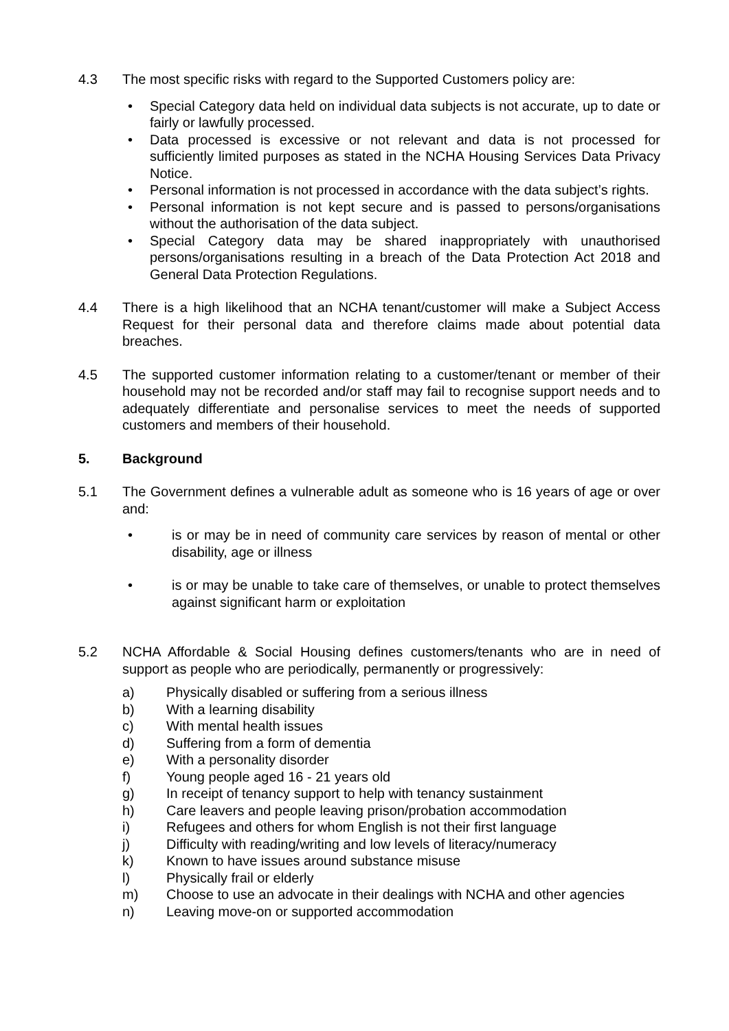4.3 The most specific risks with regard to the Supported Customers policy are:
• Special Category data held on individual data subjects is not accurate, up to date or fairly or lawfully processed.
• Data processed is excessive or not relevant and data is not processed for sufficiently limited purposes as stated in the NCHA Housing Services Data Privacy Notice.
• Personal information is not processed in accordance with the data subject’s rights.
• Personal information is not kept secure and is passed to persons/organisations without the authorisation of the data subject.
• Special Category data may be shared inappropriately with unauthorised persons/organisations resulting in a breach of the Data Protection Act 2018 and General Data Protection Regulations.
4.4 There is a high likelihood that an NCHA tenant/customer will make a Subject Access Request for their personal data and therefore claims made about potential data breaches.
4.5 The supported customer information relating to a customer/tenant or member of their household may not be recorded and/or staff may fail to recognise support needs and to adequately differentiate and personalise services to meet the needs of supported customers and members of their household.
5. Background
5.1 The Government defines a vulnerable adult as someone who is 16 years of age or over and:
• is or may be in need of community care services by reason of mental or other disability, age or illness
• is or may be unable to take care of themselves, or unable to protect themselves against significant harm or exploitation
5.2 NCHA Affordable & Social Housing defines customers/tenants who are in need of support as people who are periodically, permanently or progressively:
a) Physically disabled or suffering from a serious illness
b) With a learning disability
c) With mental health issues
d) Suffering from a form of dementia
e) With a personality disorder
f) Young people aged 16 - 21 years old
g) In receipt of tenancy support to help with tenancy sustainment
h) Care leavers and people leaving prison/probation accommodation
i) Refugees and others for whom English is not their first language
j) Difficulty with reading/writing and low levels of literacy/numeracy
k) Known to have issues around substance misuse
l) Physically frail or elderly
m) Choose to use an advocate in their dealings with NCHA and other agencies
n) Leaving move-on or supported accommodation